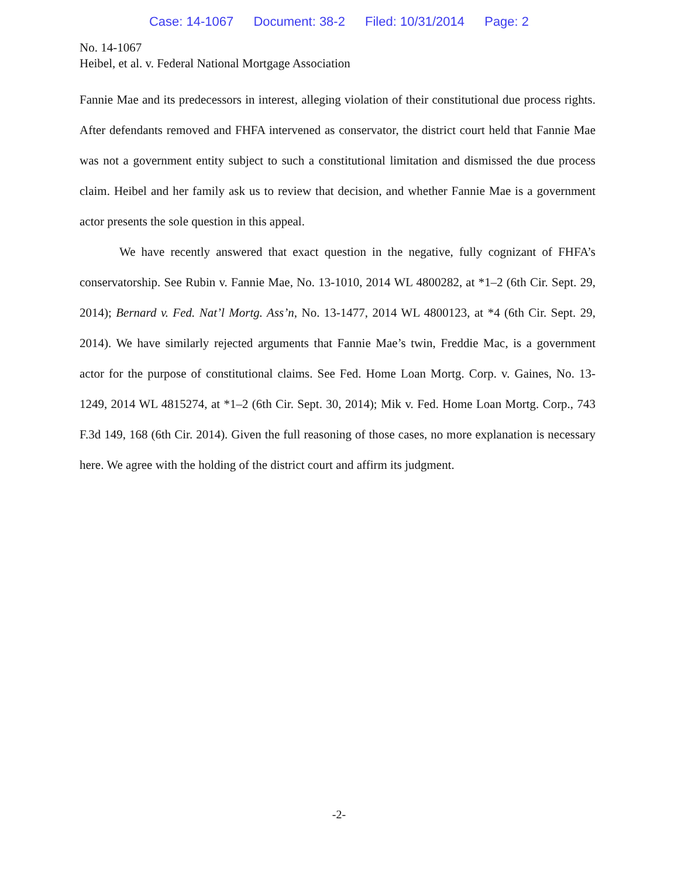Case: 14-1067 Document: 38-2 Filed: 10/31/2014 Page: 2
No. 14-1067
Heibel, et al. v. Federal National Mortgage Association
Fannie Mae and its predecessors in interest, alleging violation of their constitutional due process rights. After defendants removed and FHFA intervened as conservator, the district court held that Fannie Mae was not a government entity subject to such a constitutional limitation and dismissed the due process claim. Heibel and her family ask us to review that decision, and whether Fannie Mae is a government actor presents the sole question in this appeal.
We have recently answered that exact question in the negative, fully cognizant of FHFA’s conservatorship. See Rubin v. Fannie Mae, No. 13-1010, 2014 WL 4800282, at *1–2 (6th Cir. Sept. 29, 2014); Bernard v. Fed. Nat’l Mortg. Ass’n, No. 13-1477, 2014 WL 4800123, at *4 (6th Cir. Sept. 29, 2014). We have similarly rejected arguments that Fannie Mae’s twin, Freddie Mac, is a government actor for the purpose of constitutional claims. See Fed. Home Loan Mortg. Corp. v. Gaines, No. 13-1249, 2014 WL 4815274, at *1–2 (6th Cir. Sept. 30, 2014); Mik v. Fed. Home Loan Mortg. Corp., 743 F.3d 149, 168 (6th Cir. 2014). Given the full reasoning of those cases, no more explanation is necessary here. We agree with the holding of the district court and affirm its judgment.
-2-